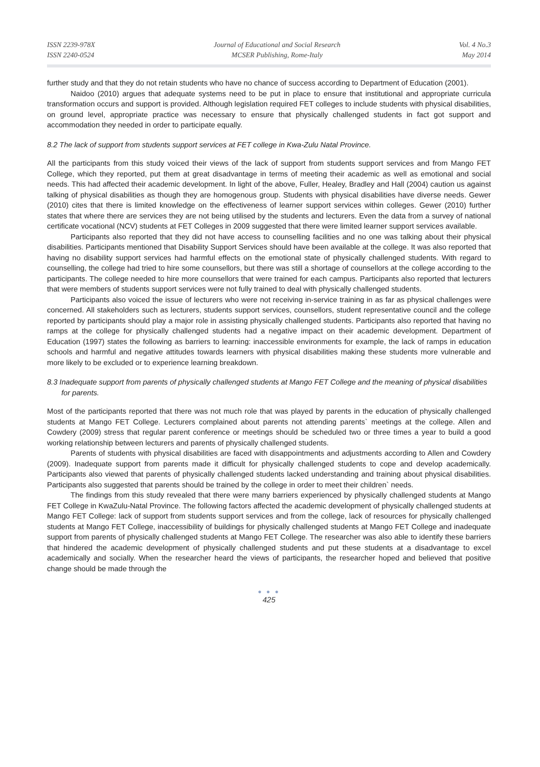ISSN 2239-978X
ISSN 2240-0524
Journal of Educational and Social Research
MCSER Publishing, Rome-Italy
Vol. 4 No.3
May 2014
further study and that they do not retain students who have no chance of success according to Department of Education (2001).
Naidoo (2010) argues that adequate systems need to be put in place to ensure that institutional and appropriate curricula transformation occurs and support is provided. Although legislation required FET colleges to include students with physical disabilities, on ground level, appropriate practice was necessary to ensure that physically challenged students in fact got support and accommodation they needed in order to participate equally.
8.2 The lack of support from students support services at FET college in Kwa-Zulu Natal Province.
All the participants from this study voiced their views of the lack of support from students support services and from Mango FET College, which they reported, put them at great disadvantage in terms of meeting their academic as well as emotional and social needs. This had affected their academic development. In light of the above, Fuller, Healey, Bradley and Hall (2004) caution us against talking of physical disabilities as though they are homogenous group. Students with physical disabilities have diverse needs. Gewer (2010) cites that there is limited knowledge on the effectiveness of learner support services within colleges. Gewer (2010) further states that where there are services they are not being utilised by the students and lecturers. Even the data from a survey of national certificate vocational (NCV) students at FET Colleges in 2009 suggested that there were limited learner support services available.
Participants also reported that they did not have access to counselling facilities and no one was talking about their physical disabilities. Participants mentioned that Disability Support Services should have been available at the college. It was also reported that having no disability support services had harmful effects on the emotional state of physically challenged students. With regard to counselling, the college had tried to hire some counsellors, but there was still a shortage of counsellors at the college according to the participants. The college needed to hire more counsellors that were trained for each campus. Participants also reported that lecturers that were members of students support services were not fully trained to deal with physically challenged students.
Participants also voiced the issue of lecturers who were not receiving in-service training in as far as physical challenges were concerned. All stakeholders such as lecturers, students support services, counsellors, student representative council and the college reported by participants should play a major role in assisting physically challenged students. Participants also reported that having no ramps at the college for physically challenged students had a negative impact on their academic development. Department of Education (1997) states the following as barriers to learning: inaccessible environments for example, the lack of ramps in education schools and harmful and negative attitudes towards learners with physical disabilities making these students more vulnerable and more likely to be excluded or to experience learning breakdown.
8.3 Inadequate support from parents of physically challenged students at Mango FET College and the meaning of physical disabilities for parents.
Most of the participants reported that there was not much role that was played by parents in the education of physically challenged students at Mango FET College. Lecturers complained about parents not attending parents` meetings at the college. Allen and Cowdery (2009) stress that regular parent conference or meetings should be scheduled two or three times a year to build a good working relationship between lecturers and parents of physically challenged students.
Parents of students with physical disabilities are faced with disappointments and adjustments according to Allen and Cowdery (2009). Inadequate support from parents made it difficult for physically challenged students to cope and develop academically. Participants also viewed that parents of physically challenged students lacked understanding and training about physical disabilities. Participants also suggested that parents should be trained by the college in order to meet their children` needs.
The findings from this study revealed that there were many barriers experienced by physically challenged students at Mango FET College in KwaZulu-Natal Province. The following factors affected the academic development of physically challenged students at Mango FET College: lack of support from students support services and from the college, lack of resources for physically challenged students at Mango FET College, inaccessibility of buildings for physically challenged students at Mango FET College and inadequate support from parents of physically challenged students at Mango FET College. The researcher was also able to identify these barriers that hindered the academic development of physically challenged students and put these students at a disadvantage to excel academically and socially. When the researcher heard the views of participants, the researcher hoped and believed that positive change should be made through the
● ● ●
425